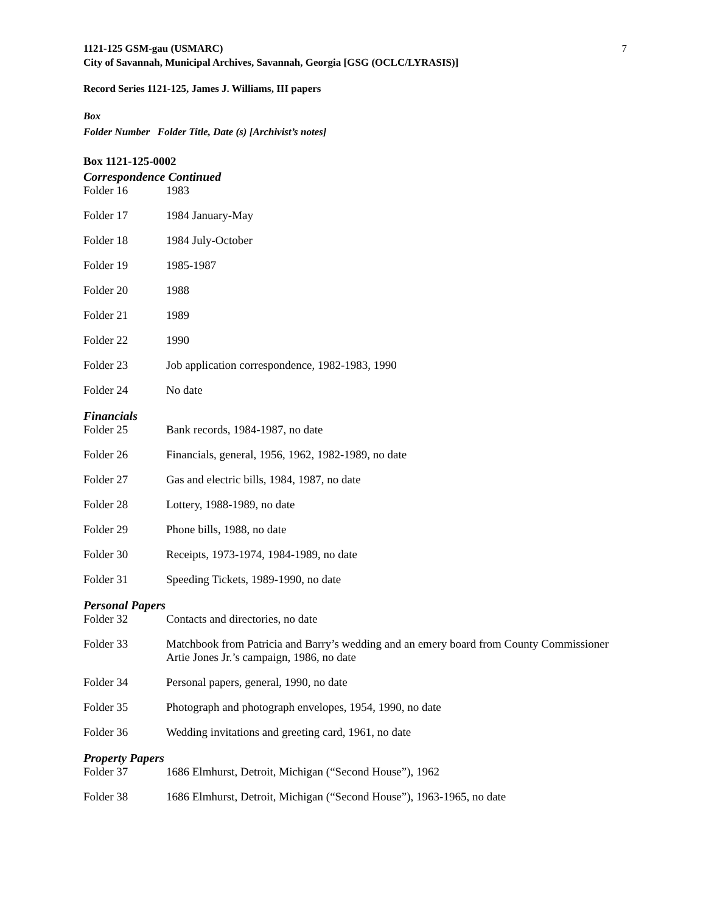1121-125 GSM-gau (USMARC)
City of Savannah, Municipal Archives, Savannah, Georgia [GSG (OCLC/LYRASIS)]
7
Record Series 1121-125, James J. Williams, III papers
Box
Folder Number Folder Title, Date (s) [Archivist’s notes]
Box 1121-125-0002
Correspondence Continued
Folder 16 1983
Folder 17 1984 January-May
Folder 18 1984 July-October
Folder 19 1985-1987
Folder 20 1988
Folder 21 1989
Folder 22 1990
Folder 23 Job application correspondence, 1982-1983, 1990
Folder 24 No date
Financials
Folder 25 Bank records, 1984-1987, no date
Folder 26 Financials, general, 1956, 1962, 1982-1989, no date
Folder 27 Gas and electric bills, 1984, 1987, no date
Folder 28 Lottery, 1988-1989, no date
Folder 29 Phone bills, 1988, no date
Folder 30 Receipts, 1973-1974, 1984-1989, no date
Folder 31 Speeding Tickets, 1989-1990, no date
Personal Papers
Folder 32 Contacts and directories, no date
Folder 33 Matchbook from Patricia and Barry’s wedding and an emery board from County Commissioner Artie Jones Jr.’s campaign, 1986, no date
Folder 34 Personal papers, general, 1990, no date
Folder 35 Photograph and photograph envelopes, 1954, 1990, no date
Folder 36 Wedding invitations and greeting card, 1961, no date
Property Papers
Folder 37 1686 Elmhurst, Detroit, Michigan (“Second House”), 1962
Folder 38 1686 Elmhurst, Detroit, Michigan (“Second House”), 1963-1965, no date